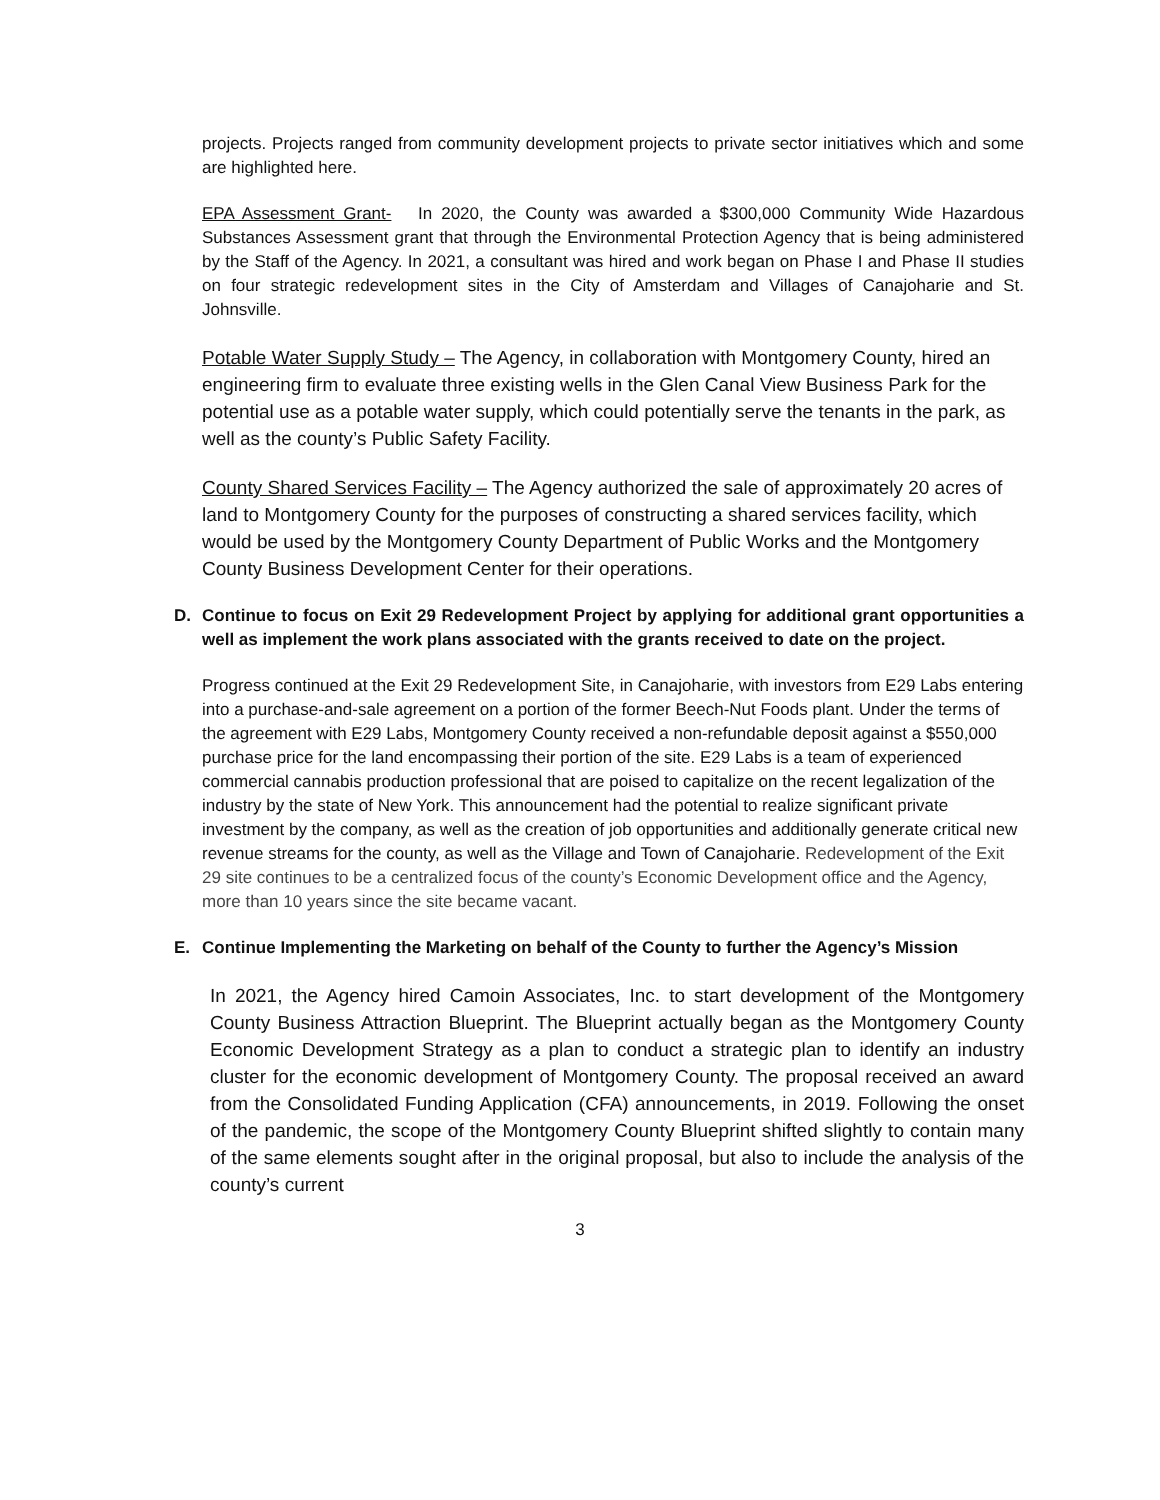projects. Projects ranged from community development projects to private sector initiatives which and some are highlighted here.
EPA Assessment Grant- In 2020, the County was awarded a $300,000 Community Wide Hazardous Substances Assessment grant that through the Environmental Protection Agency that is being administered by the Staff of the Agency. In 2021, a consultant was hired and work began on Phase I and Phase II studies on four strategic redevelopment sites in the City of Amsterdam and Villages of Canajoharie and St. Johnsville.
Potable Water Supply Study – The Agency, in collaboration with Montgomery County, hired an engineering firm to evaluate three existing wells in the Glen Canal View Business Park for the potential use as a potable water supply, which could potentially serve the tenants in the park, as well as the county’s Public Safety Facility.
County Shared Services Facility – The Agency authorized the sale of approximately 20 acres of land to Montgomery County for the purposes of constructing a shared services facility, which would be used by the Montgomery County Department of Public Works and the Montgomery County Business Development Center for their operations.
D. Continue to focus on Exit 29 Redevelopment Project by applying for additional grant opportunities a well as implement the work plans associated with the grants received to date on the project.
Progress continued at the Exit 29 Redevelopment Site, in Canajoharie, with investors from E29 Labs entering into a purchase-and-sale agreement on a portion of the former Beech-Nut Foods plant. Under the terms of the agreement with E29 Labs, Montgomery County received a non-refundable deposit against a $550,000 purchase price for the land encompassing their portion of the site. E29 Labs is a team of experienced commercial cannabis production professional that are poised to capitalize on the recent legalization of the industry by the state of New York. This announcement had the potential to realize significant private investment by the company, as well as the creation of job opportunities and additionally generate critical new revenue streams for the county, as well as the Village and Town of Canajoharie. Redevelopment of the Exit 29 site continues to be a centralized focus of the county’s Economic Development office and the Agency, more than 10 years since the site became vacant.
E. Continue Implementing the Marketing on behalf of the County to further the Agency’s Mission
In 2021, the Agency hired Camoin Associates, Inc. to start development of the Montgomery County Business Attraction Blueprint. The Blueprint actually began as the Montgomery County Economic Development Strategy as a plan to conduct a strategic plan to identify an industry cluster for the economic development of Montgomery County. The proposal received an award from the Consolidated Funding Application (CFA) announcements, in 2019. Following the onset of the pandemic, the scope of the Montgomery County Blueprint shifted slightly to contain many of the same elements sought after in the original proposal, but also to include the analysis of the county’s current
3